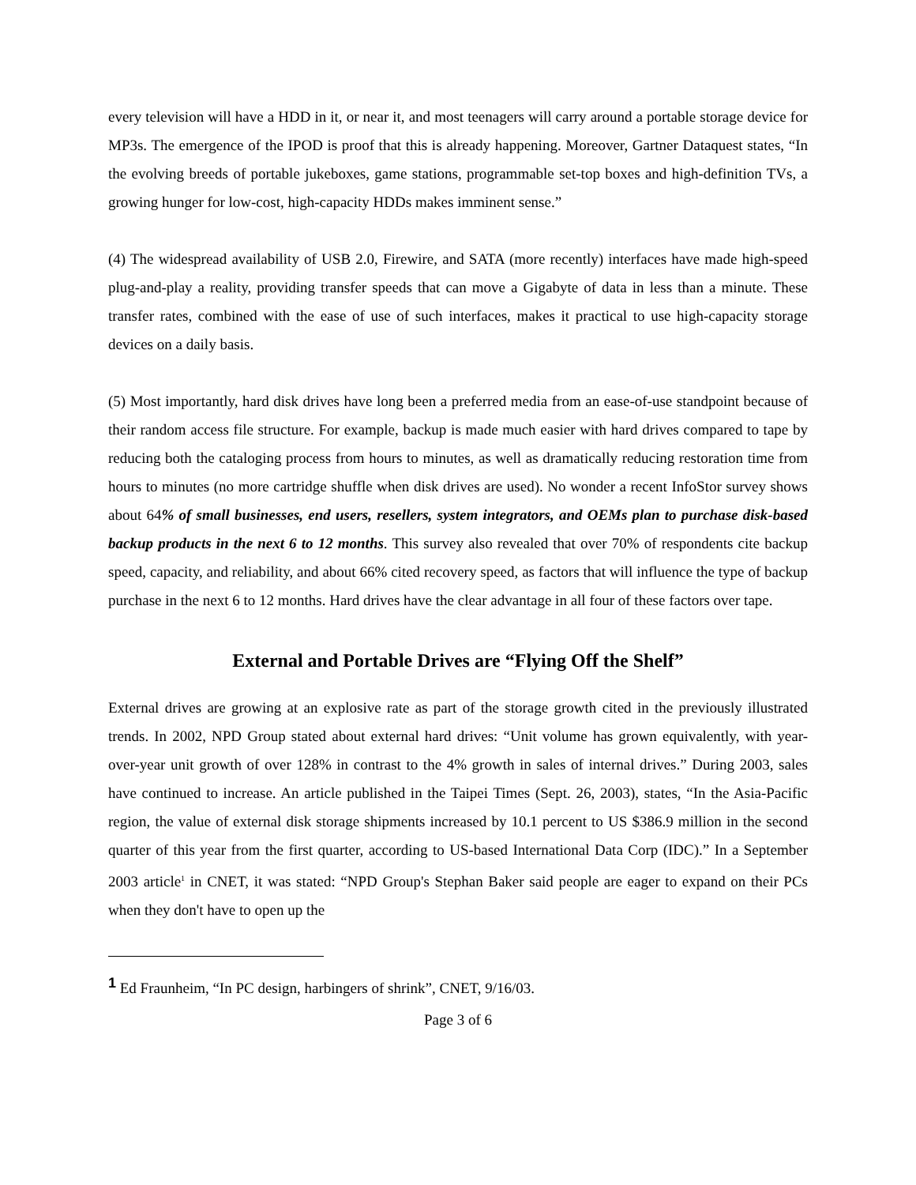every television will have a HDD in it, or near it, and most teenagers will carry around a portable storage device for MP3s. The emergence of the IPOD is proof that this is already happening. Moreover, Gartner Dataquest states, “In the evolving breeds of portable jukeboxes, game stations, programmable set-top boxes and high-definition TVs, a growing hunger for low-cost, high-capacity HDDs makes imminent sense.”
(4) The widespread availability of USB 2.0, Firewire, and SATA (more recently) interfaces have made high-speed plug-and-play a reality, providing transfer speeds that can move a Gigabyte of data in less than a minute. These transfer rates, combined with the ease of use of such interfaces, makes it practical to use high-capacity storage devices on a daily basis.
(5) Most importantly, hard disk drives have long been a preferred media from an ease-of-use standpoint because of their random access file structure. For example, backup is made much easier with hard drives compared to tape by reducing both the cataloging process from hours to minutes, as well as dramatically reducing restoration time from hours to minutes (no more cartridge shuffle when disk drives are used). No wonder a recent InfoStor survey shows about 64% of small businesses, end users, resellers, system integrators, and OEMs plan to purchase disk-based backup products in the next 6 to 12 months. This survey also revealed that over 70% of respondents cite backup speed, capacity, and reliability, and about 66% cited recovery speed, as factors that will influence the type of backup purchase in the next 6 to 12 months. Hard drives have the clear advantage in all four of these factors over tape.
External and Portable Drives are “Flying Off the Shelf”
External drives are growing at an explosive rate as part of the storage growth cited in the previously illustrated trends. In 2002, NPD Group stated about external hard drives: “Unit volume has grown equivalently, with year-over-year unit growth of over 128% in contrast to the 4% growth in sales of internal drives.” During 2003, sales have continued to increase. An article published in the Taipei Times (Sept. 26, 2003), states, “In the Asia-Pacific region, the value of external disk storage shipments increased by 10.1 percent to US $386.9 million in the second quarter of this year from the first quarter, according to US-based International Data Corp (IDC).” In a September 2003 article<sup>1</sup> in CNET, it was stated: “NPD Group's Stephan Baker said people are eager to expand on their PCs when they don't have to open up the
<sup>1</sup> Ed Fraunheim, “In PC design, harbingers of shrink”, CNET, 9/16/03.
Page 3 of 6